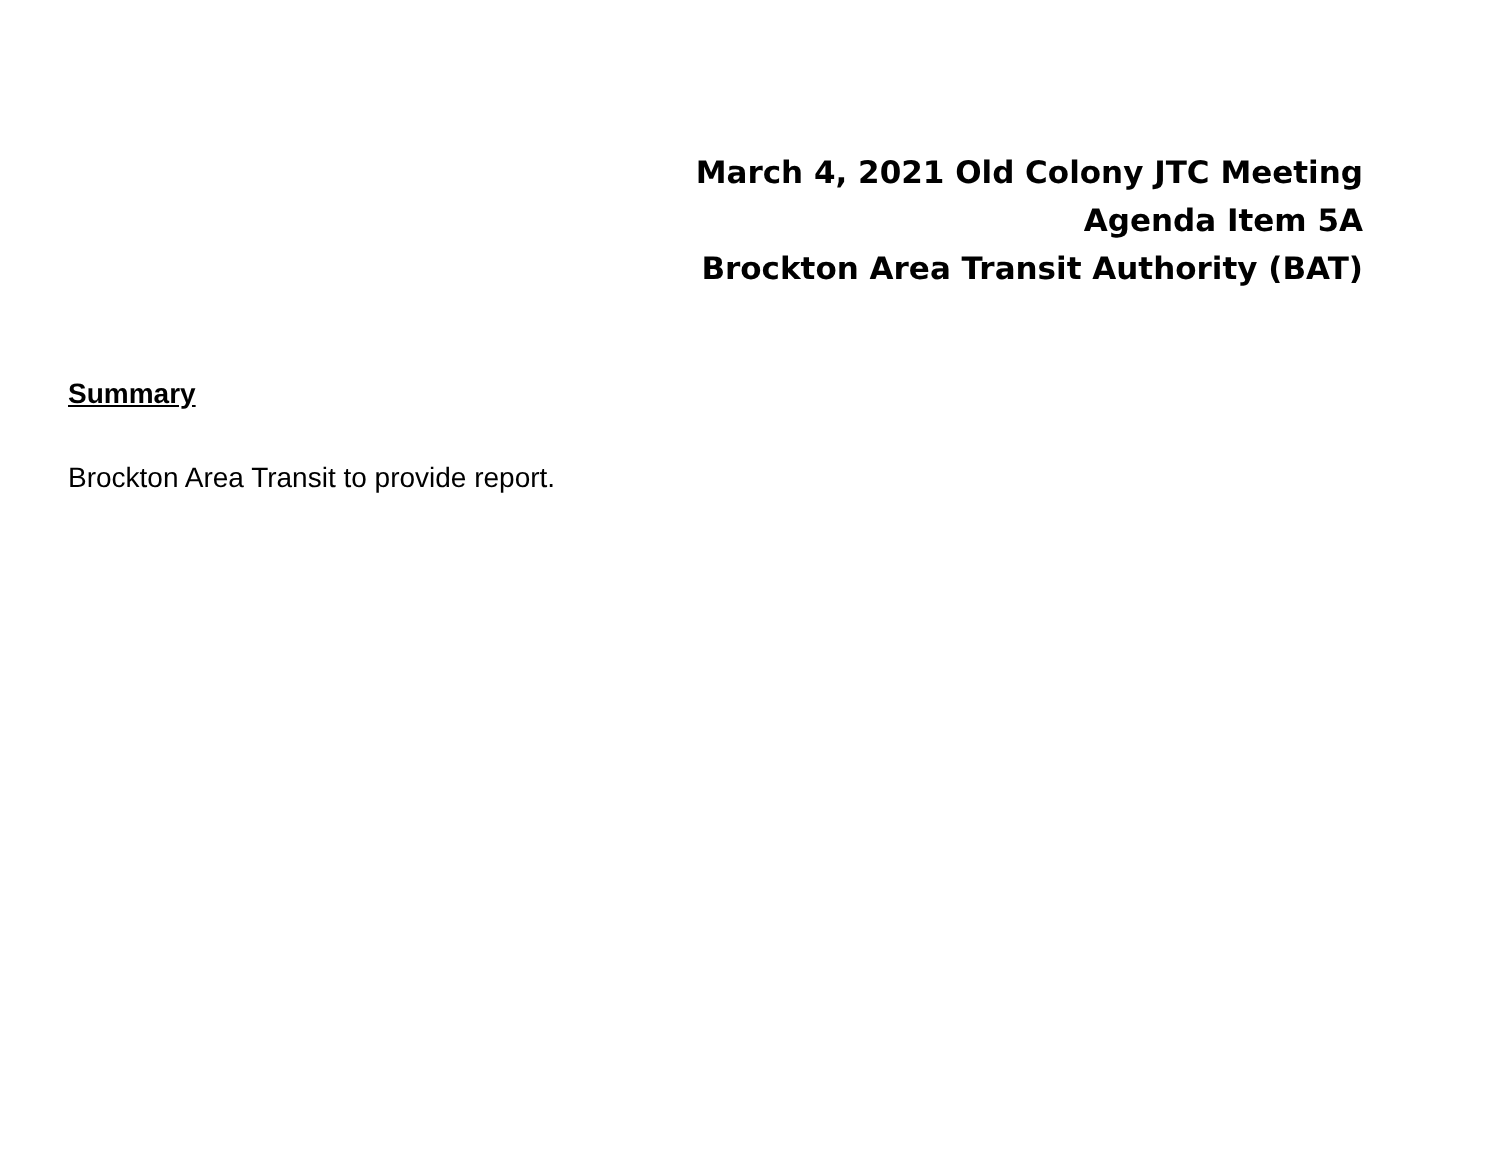March 4, 2021 Old Colony JTC Meeting
Agenda Item 5A
Brockton Area Transit Authority (BAT)
Summary
Brockton Area Transit to provide report.